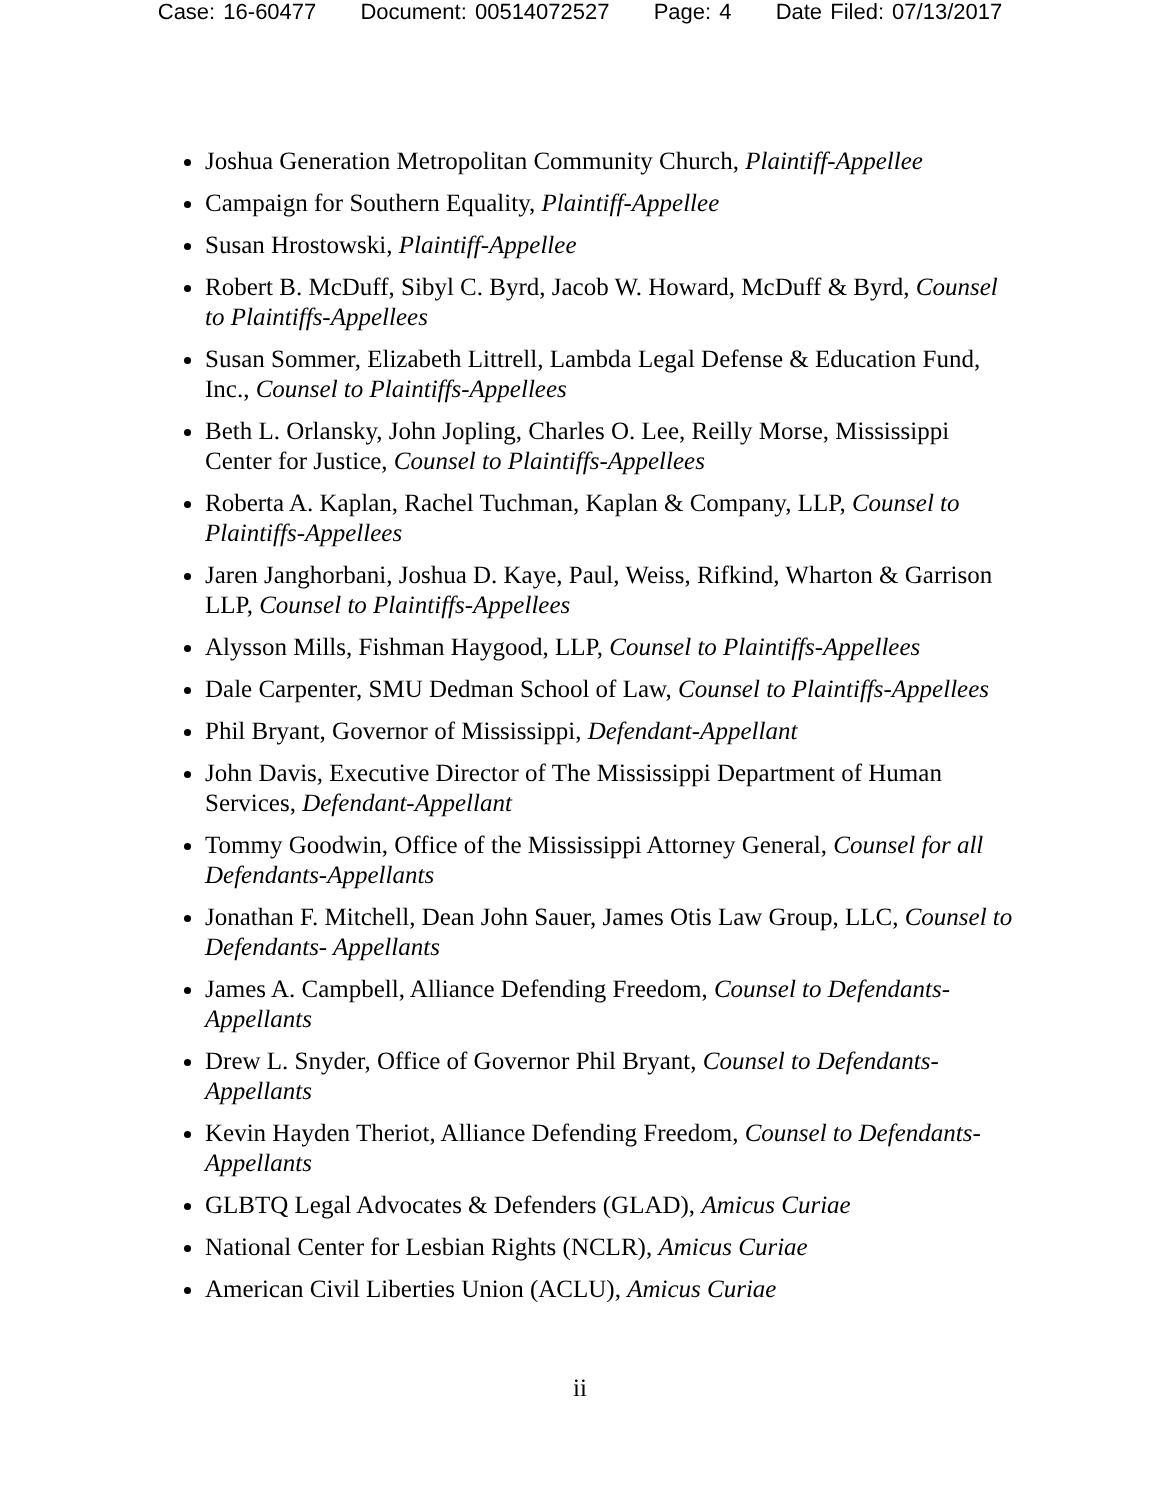Case: 16-60477 Document: 00514072527 Page: 4 Date Filed: 07/13/2017
Joshua Generation Metropolitan Community Church, Plaintiff-Appellee
Campaign for Southern Equality, Plaintiff-Appellee
Susan Hrostowski, Plaintiff-Appellee
Robert B. McDuff, Sibyl C. Byrd, Jacob W. Howard, McDuff & Byrd, Counsel to Plaintiffs-Appellees
Susan Sommer, Elizabeth Littrell, Lambda Legal Defense & Education Fund, Inc., Counsel to Plaintiffs-Appellees
Beth L. Orlansky, John Jopling, Charles O. Lee, Reilly Morse, Mississippi Center for Justice, Counsel to Plaintiffs-Appellees
Roberta A. Kaplan, Rachel Tuchman, Kaplan & Company, LLP, Counsel to Plaintiffs-Appellees
Jaren Janghorbani, Joshua D. Kaye, Paul, Weiss, Rifkind, Wharton & Garrison LLP, Counsel to Plaintiffs-Appellees
Alysson Mills, Fishman Haygood, LLP, Counsel to Plaintiffs-Appellees
Dale Carpenter, SMU Dedman School of Law, Counsel to Plaintiffs-Appellees
Phil Bryant, Governor of Mississippi, Defendant-Appellant
John Davis, Executive Director of The Mississippi Department of Human Services, Defendant-Appellant
Tommy Goodwin, Office of the Mississippi Attorney General, Counsel for all Defendants-Appellants
Jonathan F. Mitchell, Dean John Sauer, James Otis Law Group, LLC, Counsel to Defendants- Appellants
James A. Campbell, Alliance Defending Freedom, Counsel to Defendants-Appellants
Drew L. Snyder, Office of Governor Phil Bryant, Counsel to Defendants-Appellants
Kevin Hayden Theriot, Alliance Defending Freedom, Counsel to Defendants-Appellants
GLBTQ Legal Advocates & Defenders (GLAD), Amicus Curiae
National Center for Lesbian Rights (NCLR), Amicus Curiae
American Civil Liberties Union (ACLU), Amicus Curiae
ii